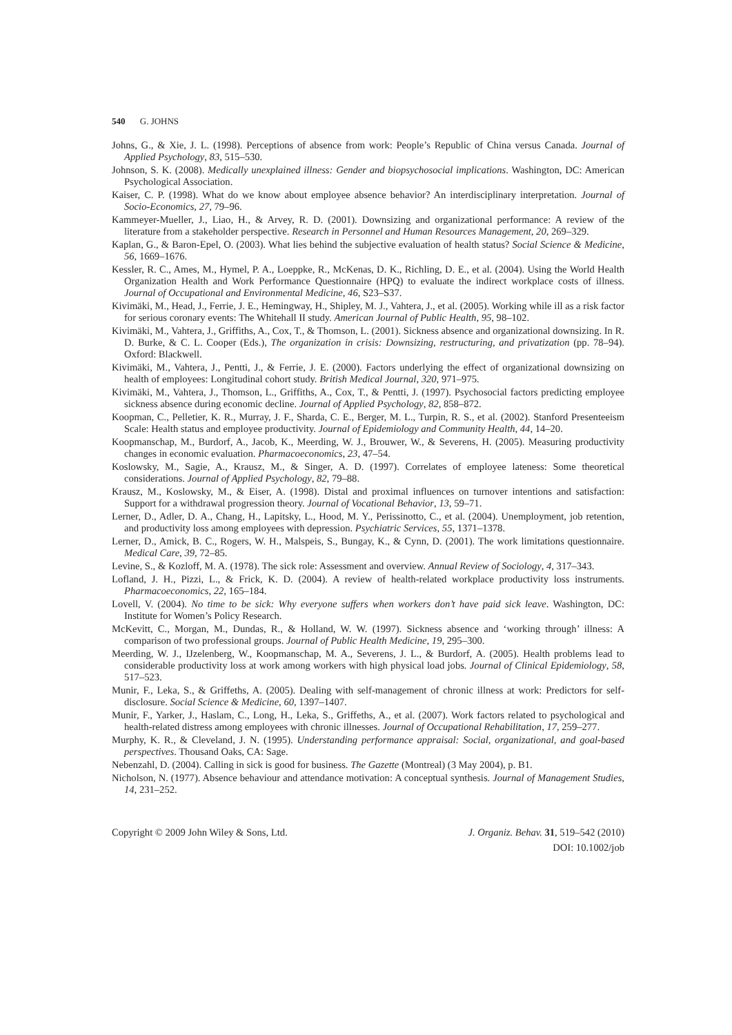540 G. JOHNS
Johns, G., & Xie, J. L. (1998). Perceptions of absence from work: People’s Republic of China versus Canada. Journal of Applied Psychology, 83, 515–530.
Johnson, S. K. (2008). Medically unexplained illness: Gender and biopsychosocial implications. Washington, DC: American Psychological Association.
Kaiser, C. P. (1998). What do we know about employee absence behavior? An interdisciplinary interpretation. Journal of Socio-Economics, 27, 79–96.
Kammeyer-Mueller, J., Liao, H., & Arvey, R. D. (2001). Downsizing and organizational performance: A review of the literature from a stakeholder perspective. Research in Personnel and Human Resources Management, 20, 269–329.
Kaplan, G., & Baron-Epel, O. (2003). What lies behind the subjective evaluation of health status? Social Science & Medicine, 56, 1669–1676.
Kessler, R. C., Ames, M., Hymel, P. A., Loeppke, R., McKenas, D. K., Richling, D. E., et al. (2004). Using the World Health Organization Health and Work Performance Questionnaire (HPQ) to evaluate the indirect workplace costs of illness. Journal of Occupational and Environmental Medicine, 46, S23–S37.
Kivimäki, M., Head, J., Ferrie, J. E., Hemingway, H., Shipley, M. J., Vahtera, J., et al. (2005). Working while ill as a risk factor for serious coronary events: The Whitehall II study. American Journal of Public Health, 95, 98–102.
Kivimäki, M., Vahtera, J., Griffiths, A., Cox, T., & Thomson, L. (2001). Sickness absence and organizational downsizing. In R. D. Burke, & C. L. Cooper (Eds.), The organization in crisis: Downsizing, restructuring, and privatization (pp. 78–94). Oxford: Blackwell.
Kivimäki, M., Vahtera, J., Pentti, J., & Ferrie, J. E. (2000). Factors underlying the effect of organizational downsizing on health of employees: Longitudinal cohort study. British Medical Journal, 320, 971–975.
Kivimäki, M., Vahtera, J., Thomson, L., Griffiths, A., Cox, T., & Pentti, J. (1997). Psychosocial factors predicting employee sickness absence during economic decline. Journal of Applied Psychology, 82, 858–872.
Koopman, C., Pelletier, K. R., Murray, J. F., Sharda, C. E., Berger, M. L., Turpin, R. S., et al. (2002). Stanford Presenteeism Scale: Health status and employee productivity. Journal of Epidemiology and Community Health, 44, 14–20.
Koopmanschap, M., Burdorf, A., Jacob, K., Meerding, W. J., Brouwer, W., & Severens, H. (2005). Measuring productivity changes in economic evaluation. Pharmacoeconomics, 23, 47–54.
Koslowsky, M., Sagie, A., Krausz, M., & Singer, A. D. (1997). Correlates of employee lateness: Some theoretical considerations. Journal of Applied Psychology, 82, 79–88.
Krausz, M., Koslowsky, M., & Eiser, A. (1998). Distal and proximal influences on turnover intentions and satisfaction: Support for a withdrawal progression theory. Journal of Vocational Behavior, 13, 59–71.
Lerner, D., Adler, D. A., Chang, H., Lapitsky, L., Hood, M. Y., Perissinotto, C., et al. (2004). Unemployment, job retention, and productivity loss among employees with depression. Psychiatric Services, 55, 1371–1378.
Lerner, D., Amick, B. C., Rogers, W. H., Malspeis, S., Bungay, K., & Cynn, D. (2001). The work limitations questionnaire. Medical Care, 39, 72–85.
Levine, S., & Kozloff, M. A. (1978). The sick role: Assessment and overview. Annual Review of Sociology, 4, 317–343.
Lofland, J. H., Pizzi, L., & Frick, K. D. (2004). A review of health-related workplace productivity loss instruments. Pharmacoeconomics, 22, 165–184.
Lovell, V. (2004). No time to be sick: Why everyone suffers when workers don’t have paid sick leave. Washington, DC: Institute for Women’s Policy Research.
McKevitt, C., Morgan, M., Dundas, R., & Holland, W. W. (1997). Sickness absence and ‘working through’ illness: A comparison of two professional groups. Journal of Public Health Medicine, 19, 295–300.
Meerding, W. J., IJzelenberg, W., Koopmanschap, M. A., Severens, J. L., & Burdorf, A. (2005). Health problems lead to considerable productivity loss at work among workers with high physical load jobs. Journal of Clinical Epidemiology, 58, 517–523.
Munir, F., Leka, S., & Griffeths, A. (2005). Dealing with self-management of chronic illness at work: Predictors for self-disclosure. Social Science & Medicine, 60, 1397–1407.
Munir, F., Yarker, J., Haslam, C., Long, H., Leka, S., Griffeths, A., et al. (2007). Work factors related to psychological and health-related distress among employees with chronic illnesses. Journal of Occupational Rehabilitation, 17, 259–277.
Murphy, K. R., & Cleveland, J. N. (1995). Understanding performance appraisal: Social, organizational, and goal-based perspectives. Thousand Oaks, CA: Sage.
Nebenzahl, D. (2004). Calling in sick is good for business. The Gazette (Montreal) (3 May 2004), p. B1.
Nicholson, N. (1977). Absence behaviour and attendance motivation: A conceptual synthesis. Journal of Management Studies, 14, 231–252.
Copyright © 2009 John Wiley & Sons, Ltd.
J. Organiz. Behav. 31, 519–542 (2010)
DOI: 10.1002/job